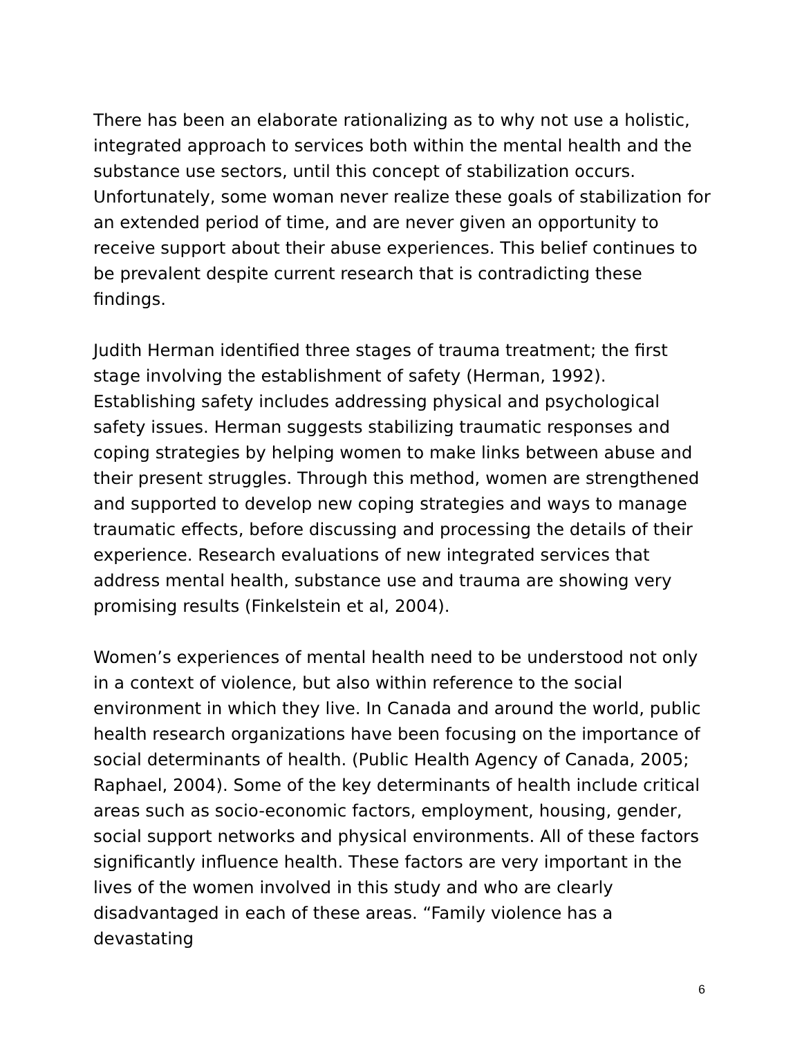There has been an elaborate rationalizing as to why not use a holistic, integrated approach to services both within the mental health and the substance use sectors, until this concept of stabilization occurs. Unfortunately, some woman never realize these goals of stabilization for an extended period of time, and are never given an opportunity to receive support about their abuse experiences. This belief continues to be prevalent despite current research that is contradicting these findings.
Judith Herman identified three stages of trauma treatment; the first stage involving the establishment of safety (Herman, 1992). Establishing safety includes addressing physical and psychological safety issues. Herman suggests stabilizing traumatic responses and coping strategies by helping women to make links between abuse and their present struggles. Through this method, women are strengthened and supported to develop new coping strategies and ways to manage traumatic effects, before discussing and processing the details of their experience. Research evaluations of new integrated services that address mental health, substance use and trauma are showing very promising results (Finkelstein et al, 2004).
Women’s experiences of mental health need to be understood not only in a context of violence, but also within reference to the social environment in which they live. In Canada and around the world, public health research organizations have been focusing on the importance of social determinants of health. (Public Health Agency of Canada, 2005; Raphael, 2004). Some of the key determinants of health include critical areas such as socio-economic factors, employment, housing, gender, social support networks and physical environments. All of these factors significantly influence health. These factors are very important in the lives of the women involved in this study and who are clearly disadvantaged in each of these areas. “Family violence has a devastating
6